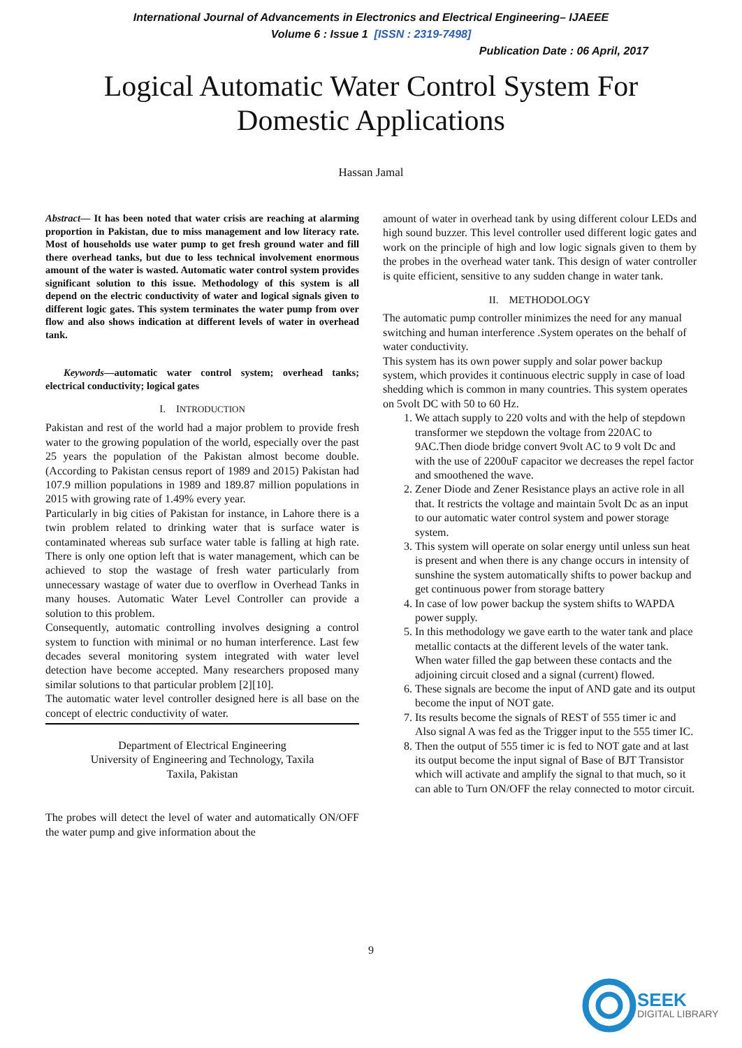International Journal of Advancements in Electronics and Electrical Engineering– IJAEEE
Volume 6 : Issue 1 [ISSN : 2319-7498]
Publication Date : 06 April, 2017
Logical Automatic Water Control System For
Domestic Applications
Hassan Jamal
Abstract— It has been noted that water crisis are reaching at alarming proportion in Pakistan, due to miss management and low literacy rate. Most of households use water pump to get fresh ground water and fill there overhead tanks, but due to less technical involvement enormous amount of the water is wasted. Automatic water control system provides significant solution to this issue. Methodology of this system is all depend on the electric conductivity of water and logical signals given to different logic gates. This system terminates the water pump from over flow and also shows indication at different levels of water in overhead tank.
Keywords—automatic water control system; overhead tanks; electrical conductivity; logical gates
I. INTRODUCTION
Pakistan and rest of the world had a major problem to provide fresh water to the growing population of the world, especially over the past 25 years the population of the Pakistan almost become double. (According to Pakistan census report of 1989 and 2015) Pakistan had 107.9 million populations in 1989 and 189.87 million populations in 2015 with growing rate of 1.49% every year.
Particularly in big cities of Pakistan for instance, in Lahore there is a twin problem related to drinking water that is surface water is contaminated whereas sub surface water table is falling at high rate. There is only one option left that is water management, which can be achieved to stop the wastage of fresh water particularly from unnecessary wastage of water due to overflow in Overhead Tanks in many houses. Automatic Water Level Controller can provide a solution to this problem.
Consequently, automatic controlling involves designing a control system to function with minimal or no human interference. Last few decades several monitoring system integrated with water level detection have become accepted. Many researchers proposed many similar solutions to that particular problem [2][10].
The automatic water level controller designed here is all base on the concept of electric conductivity of water.
Department of Electrical Engineering
University of Engineering and Technology, Taxila
Taxila, Pakistan
The probes will detect the level of water and automatically ON/OFF the water pump and give information about the
amount of water in overhead tank by using different colour LEDs and high sound buzzer. This level controller used different logic gates and work on the principle of high and low logic signals given to them by the probes in the overhead water tank. This design of water controller is quite efficient, sensitive to any sudden change in water tank.
II. METHODOLOGY
The automatic pump controller minimizes the need for any manual switching and human interference .System operates on the behalf of water conductivity.
This system has its own power supply and solar power backup system, which provides it continuous electric supply in case of load shedding which is common in many countries. This system operates on 5volt DC with 50 to 60 Hz.
1. We attach supply to 220 volts and with the help of stepdown transformer we stepdown the voltage from 220AC to 9AC.Then diode bridge convert 9volt AC to 9 volt Dc and with the use of 2200uF capacitor we decreases the repel factor and smoothened the wave.
2. Zener Diode and Zener Resistance plays an active role in all that. It restricts the voltage and maintain 5volt Dc as an input to our automatic water control system and power storage system.
3. This system will operate on solar energy until unless sun heat is present and when there is any change occurs in intensity of sunshine the system automatically shifts to power backup and get continuous power from storage battery
4. In case of low power backup the system shifts to WAPDA power supply.
5. In this methodology we gave earth to the water tank and place metallic contacts at the different levels of the water tank. When water filled the gap between these contacts and the adjoining circuit closed and a signal (current) flowed.
6. These signals are become the input of AND gate and its output become the input of NOT gate.
7. Its results become the signals of REST of 555 timer ic and Also signal A was fed as the Trigger input to the 555 timer IC.
8. Then the output of 555 timer ic is fed to NOT gate and at last its output become the input signal of Base of BJT Transistor which will activate and amplify the signal to that much, so it can able to Turn ON/OFF the relay connected to motor circuit.
9
SEEK
DIGITAL LIBRARY